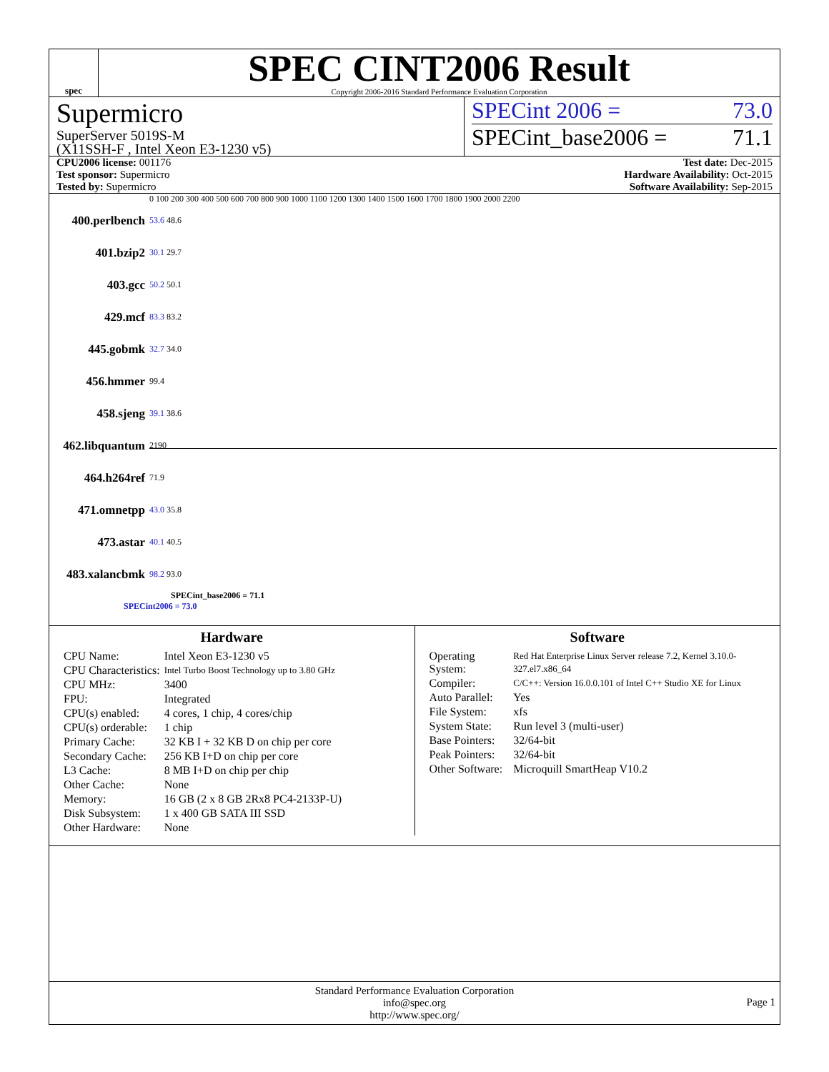spec
SPEC CINT2006 Result
Copyright 2006-2016 Standard Performance Evaluation Corporation
Supermicro
SuperServer 5019S-M
(X11SSH-F , Intel Xeon E3-1230 v5)
SPECint 2006 = 73.0
SPECint_base2006 = 71.1
CPU2006 license: 001176
Test sponsor: Supermicro
Tested by: Supermicro
Test date: Dec-2015
Hardware Availability: Oct-2015
Software Availability: Sep-2015
0 100 200 300 400 500 600 700 800 900 1000 1100 1200 1300 1400 1500 1600 1700 1800 1900 2000 2200
400.perlbench 53.6 48.6
401.bzip2 30.1 29.7
403.gcc 50.2 50.1
429.mcf 83.3 83.2
445.gobmk 32.7 34.0
456.hmmer 99.4
458.sjeng 39.1 38.6
462.libquantum 2190
464.h264ref 71.9
471.omnetpp 43.0 35.8
473.astar 40.1 40.5
483.xalancbmk 98.2 93.0
SPECint_base2006 = 71.1
SPECint2006 = 73.0
Hardware
| CPU Name: | Intel Xeon E3-1230 v5 |
| CPU Characteristics: | Intel Turbo Boost Technology up to 3.80 GHz |
| CPU MHz: | 3400 |
| FPU: | Integrated |
| CPU(s) enabled: | 4 cores, 1 chip, 4 cores/chip |
| CPU(s) orderable: | 1 chip |
| Primary Cache: | 32 KB I + 32 KB D on chip per core |
| Secondary Cache: | 256 KB I+D on chip per core |
| L3 Cache: | 8 MB I+D on chip per chip |
| Other Cache: | None |
| Memory: | 16 GB (2 x 8 GB 2Rx8 PC4-2133P-U) |
| Disk Subsystem: | 1 x 400 GB SATA III SSD |
| Other Hardware: | None |
Software
| Operating System: | Red Hat Enterprise Linux Server release 7.2, Kernel 3.10.0-327.el7.x86_64 |
| Compiler: | C/C++: Version 16.0.0.101 of Intel C++ Studio XE for Linux |
| Auto Parallel: | Yes |
| File System: | xfs |
| System State: | Run level 3 (multi-user) |
| Base Pointers: | 32/64-bit |
| Peak Pointers: | 32/64-bit |
| Other Software: | Microquill SmartHeap V10.2 |
Standard Performance Evaluation Corporation
info@spec.org
http://www.spec.org/
Page 1